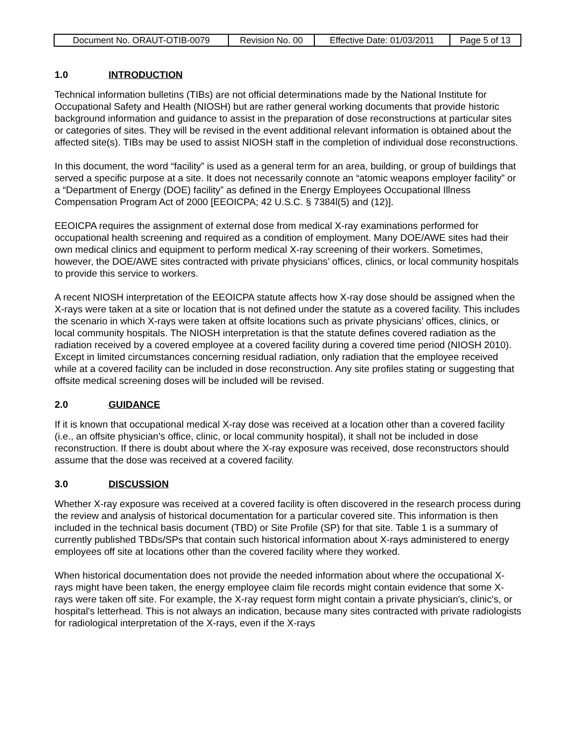| Document No. ORAUT-OTIB-0079 | Revision No. 00 | Effective Date: 01/03/2011 | Page 5 of 13 |
1.0 INTRODUCTION
Technical information bulletins (TIBs) are not official determinations made by the National Institute for Occupational Safety and Health (NIOSH) but are rather general working documents that provide historic background information and guidance to assist in the preparation of dose reconstructions at particular sites or categories of sites. They will be revised in the event additional relevant information is obtained about the affected site(s). TIBs may be used to assist NIOSH staff in the completion of individual dose reconstructions.
In this document, the word “facility” is used as a general term for an area, building, or group of buildings that served a specific purpose at a site. It does not necessarily connote an “atomic weapons employer facility” or a “Department of Energy (DOE) facility” as defined in the Energy Employees Occupational Illness Compensation Program Act of 2000 [EEOICPA; 42 U.S.C. § 7384l(5) and (12)].
EEOICPA requires the assignment of external dose from medical X-ray examinations performed for occupational health screening and required as a condition of employment. Many DOE/AWE sites had their own medical clinics and equipment to perform medical X-ray screening of their workers. Sometimes, however, the DOE/AWE sites contracted with private physicians’ offices, clinics, or local community hospitals to provide this service to workers.
A recent NIOSH interpretation of the EEOICPA statute affects how X-ray dose should be assigned when the X-rays were taken at a site or location that is not defined under the statute as a covered facility. This includes the scenario in which X-rays were taken at offsite locations such as private physicians’ offices, clinics, or local community hospitals. The NIOSH interpretation is that the statute defines covered radiation as the radiation received by a covered employee at a covered facility during a covered time period (NIOSH 2010). Except in limited circumstances concerning residual radiation, only radiation that the employee received while at a covered facility can be included in dose reconstruction. Any site profiles stating or suggesting that offsite medical screening doses will be included will be revised.
2.0 GUIDANCE
If it is known that occupational medical X-ray dose was received at a location other than a covered facility (i.e., an offsite physician’s office, clinic, or local community hospital), it shall not be included in dose reconstruction. If there is doubt about where the X-ray exposure was received, dose reconstructors should assume that the dose was received at a covered facility.
3.0 DISCUSSION
Whether X-ray exposure was received at a covered facility is often discovered in the research process during the review and analysis of historical documentation for a particular covered site. This information is then included in the technical basis document (TBD) or Site Profile (SP) for that site. Table 1 is a summary of currently published TBDs/SPs that contain such historical information about X-rays administered to energy employees off site at locations other than the covered facility where they worked.
When historical documentation does not provide the needed information about where the occupational X-rays might have been taken, the energy employee claim file records might contain evidence that some X-rays were taken off site. For example, the X-ray request form might contain a private physician's, clinic's, or hospital's letterhead. This is not always an indication, because many sites contracted with private radiologists for radiological interpretation of the X-rays, even if the X-rays